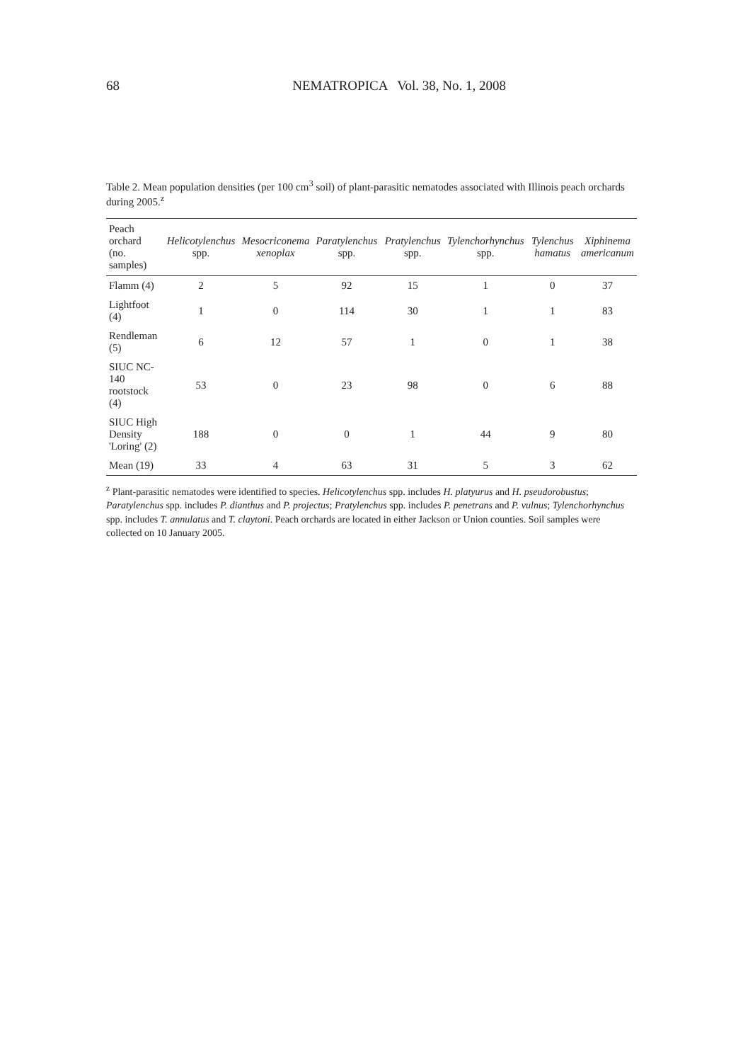68 NEMATROPICA Vol. 38, No. 1, 2008
Table 2. Mean population densities (per 100 cm<sup>3</sup> soil) of plant-parasitic nematodes associated with Illinois peach orchards during 2005.<sup>z</sup>
| Peach orchard (no. samples) | Helicotylenchus spp. | Mesocriconema xenoplax | Paratylenchus spp. | Pratylenchus spp. | Tylenchorhynchus spp. | Tylenchus hamatus | Xiphinema americanum |
| --- | --- | --- | --- | --- | --- | --- | --- |
| Flamm (4) | 2 | 5 | 92 | 15 | 1 | 0 | 37 |
| Lightfoot (4) | 1 | 0 | 114 | 30 | 1 | 1 | 83 |
| Rendleman (5) | 6 | 12 | 57 | 1 | 0 | 1 | 38 |
| SIUC NC-140 rootstock (4) | 53 | 0 | 23 | 98 | 0 | 6 | 88 |
| SIUC High Density 'Loring' (2) | 188 | 0 | 0 | 1 | 44 | 9 | 80 |
| Mean (19) | 33 | 4 | 63 | 31 | 5 | 3 | 62 |
<sup>z</sup> Plant-parasitic nematodes were identified to species. Helicotylenchus spp. includes H. platyurus and H. pseudorobustus; Paratylenchus spp. includes P. dianthus and P. projectus; Pratylenchus spp. includes P. penetrans and P. vulnus; Tylenchorhynchus spp. includes T. annulatus and T. claytoni. Peach orchards are located in either Jackson or Union counties. Soil samples were collected on 10 January 2005.